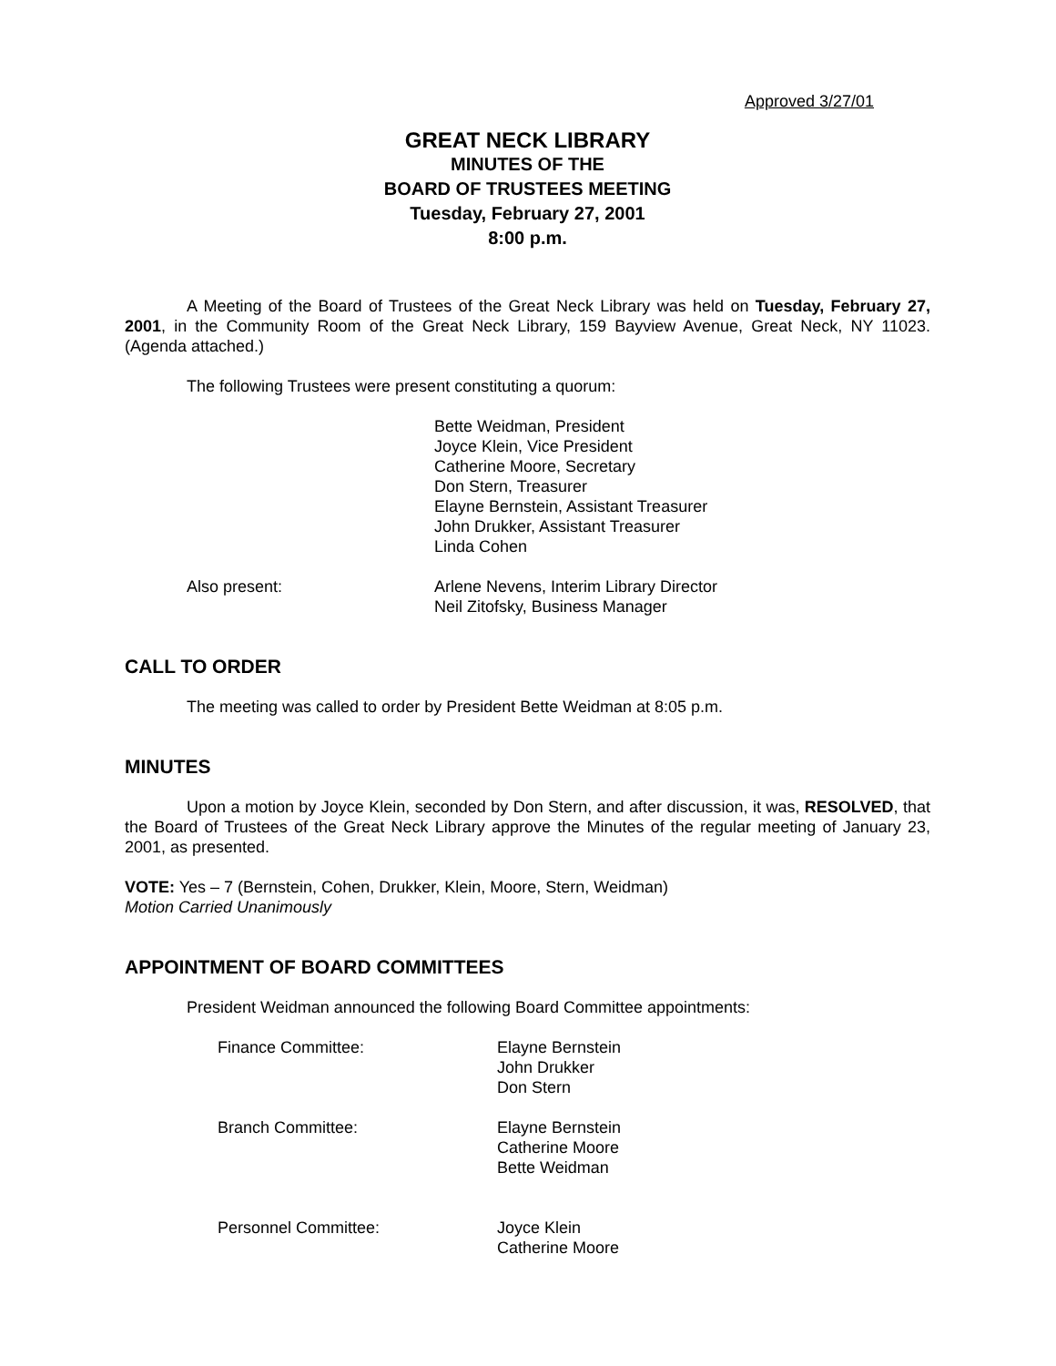Approved 3/27/01
GREAT NECK LIBRARY
MINUTES OF THE
BOARD OF TRUSTEES MEETING
Tuesday, February 27, 2001
8:00 p.m.
A Meeting of the Board of Trustees of the Great Neck Library was held on Tuesday, February 27, 2001, in the Community Room of the Great Neck Library, 159 Bayview Avenue, Great Neck, NY 11023. (Agenda attached.)
The following Trustees were present constituting a quorum:
Bette Weidman, President
Joyce Klein, Vice President
Catherine Moore, Secretary
Don Stern, Treasurer
Elayne Bernstein, Assistant Treasurer
John Drukker, Assistant Treasurer
Linda Cohen
Also present: Arlene Nevens, Interim Library Director
Neil Zitofsky, Business Manager
CALL TO ORDER
The meeting was called to order by President Bette Weidman at 8:05 p.m.
MINUTES
Upon a motion by Joyce Klein, seconded by Don Stern, and after discussion, it was, RESOLVED, that the Board of Trustees of the Great Neck Library approve the Minutes of the regular meeting of January 23, 2001, as presented.
VOTE: Yes – 7 (Bernstein, Cohen, Drukker, Klein, Moore, Stern, Weidman)
Motion Carried Unanimously
APPOINTMENT OF BOARD COMMITTEES
President Weidman announced the following Board Committee appointments:
Finance Committee: Elayne Bernstein
John Drukker
Don Stern
Branch Committee: Elayne Bernstein
Catherine Moore
Bette Weidman
Personnel Committee: Joyce Klein
Catherine Moore